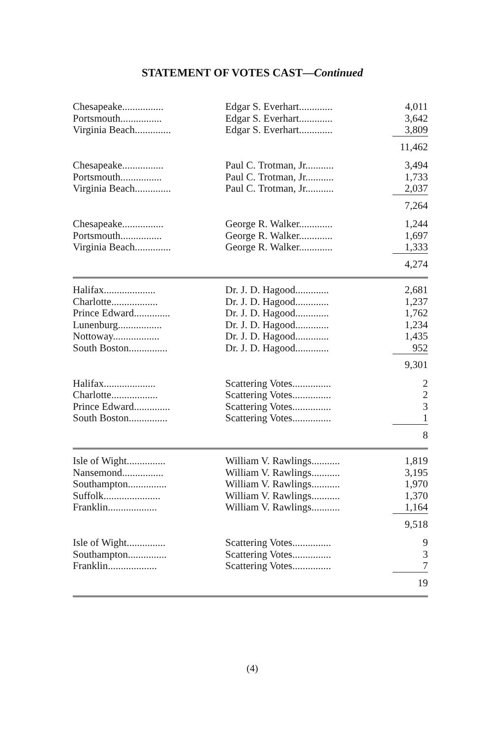STATEMENT OF VOTES CAST—Continued
| Chesapeake................ | Edgar S. Everhart............. | 4,011 |
| Portsmouth................ | Edgar S. Everhart............. | 3,642 |
| Virginia Beach.............. | Edgar S. Everhart............. | 3,809 |
| | | 11,462 |
| Chesapeake................ | Paul C. Trotman, Jr........... | 3,494 |
| Portsmouth................ | Paul C. Trotman, Jr........... | 1,733 |
| Virginia Beach.............. | Paul C. Trotman, Jr........... | 2,037 |
| | | 7,264 |
| Chesapeake................ | George R. Walker............. | 1,244 |
| Portsmouth................ | George R. Walker............. | 1,697 |
| Virginia Beach.............. | George R. Walker............. | 1,333 |
| | | 4,274 |
| Halifax.................... | Dr. J. D. Hagood............. | 2,681 |
| Charlotte.................. | Dr. J. D. Hagood............. | 1,237 |
| Prince Edward.............. | Dr. J. D. Hagood............. | 1,762 |
| Lunenburg................. | Dr. J. D. Hagood............. | 1,234 |
| Nottoway.................. | Dr. J. D. Hagood............. | 1,435 |
| South Boston............... | Dr. J. D. Hagood............. | 952 |
| | | 9,301 |
| Halifax.................... | Scattering Votes............... | 2 |
| Charlotte.................. | Scattering Votes............... | 2 |
| Prince Edward.............. | Scattering Votes............... | 3 |
| South Boston............... | Scattering Votes............... | 1 |
| | | 8 |
| Isle of Wight............... | William V. Rawlings........... | 1,819 |
| Nansemond................ | William V. Rawlings........... | 3,195 |
| Southampton............... | William V. Rawlings........... | 1,970 |
| Suffolk...................... | William V. Rawlings........... | 1,370 |
| Franklin................... | William V. Rawlings........... | 1,164 |
| | | 9,518 |
| Isle of Wight............... | Scattering Votes............... | 9 |
| Southampton............... | Scattering Votes............... | 3 |
| Franklin................... | Scattering Votes............... | 7 |
| | | 19 |
(4)